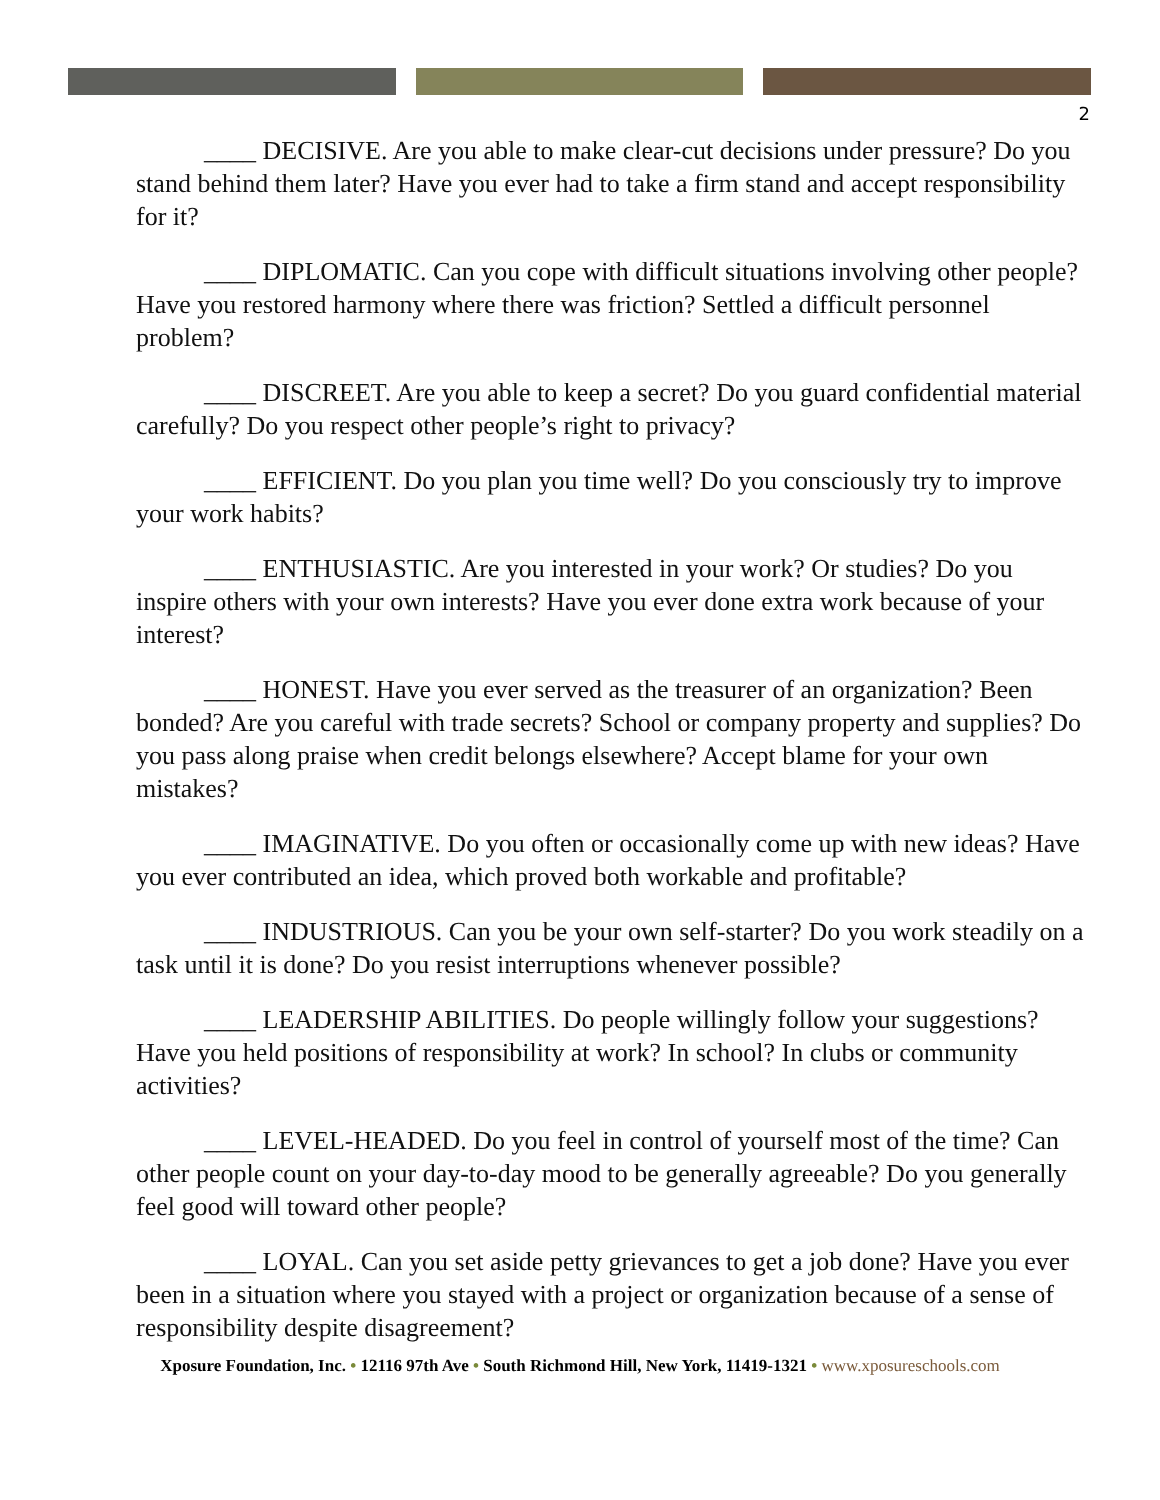2
____ DECISIVE. Are you able to make clear-cut decisions under pressure? Do you stand behind them later? Have you ever had to take a firm stand and accept responsibility for it?
____ DIPLOMATIC. Can you cope with difficult situations involving other people? Have you restored harmony where there was friction? Settled a difficult personnel problem?
____ DISCREET. Are you able to keep a secret? Do you guard confidential material carefully? Do you respect other people’s right to privacy?
____ EFFICIENT. Do you plan you time well? Do you consciously try to improve your work habits?
____ ENTHUSIASTIC. Are you interested in your work? Or studies? Do you inspire others with your own interests? Have you ever done extra work because of your interest?
____ HONEST. Have you ever served as the treasurer of an organization? Been bonded? Are you careful with trade secrets? School or company property and supplies? Do you pass along praise when credit belongs elsewhere? Accept blame for your own mistakes?
____ IMAGINATIVE. Do you often or occasionally come up with new ideas? Have you ever contributed an idea, which proved both workable and profitable?
____ INDUSTRIOUS. Can you be your own self-starter? Do you work steadily on a task until it is done? Do you resist interruptions whenever possible?
____ LEADERSHIP ABILITIES. Do people willingly follow your suggestions? Have you held positions of responsibility at work? In school? In clubs or community activities?
____ LEVEL-HEADED. Do you feel in control of yourself most of the time? Can other people count on your day-to-day mood to be generally agreeable? Do you generally feel good will toward other people?
____ LOYAL. Can you set aside petty grievances to get a job done? Have you ever been in a situation where you stayed with a project or organization because of a sense of responsibility despite disagreement?
Xposure Foundation, Inc. • 12116 97th Ave • South Richmond Hill, New York, 11419-1321 • www.xposureschools.com